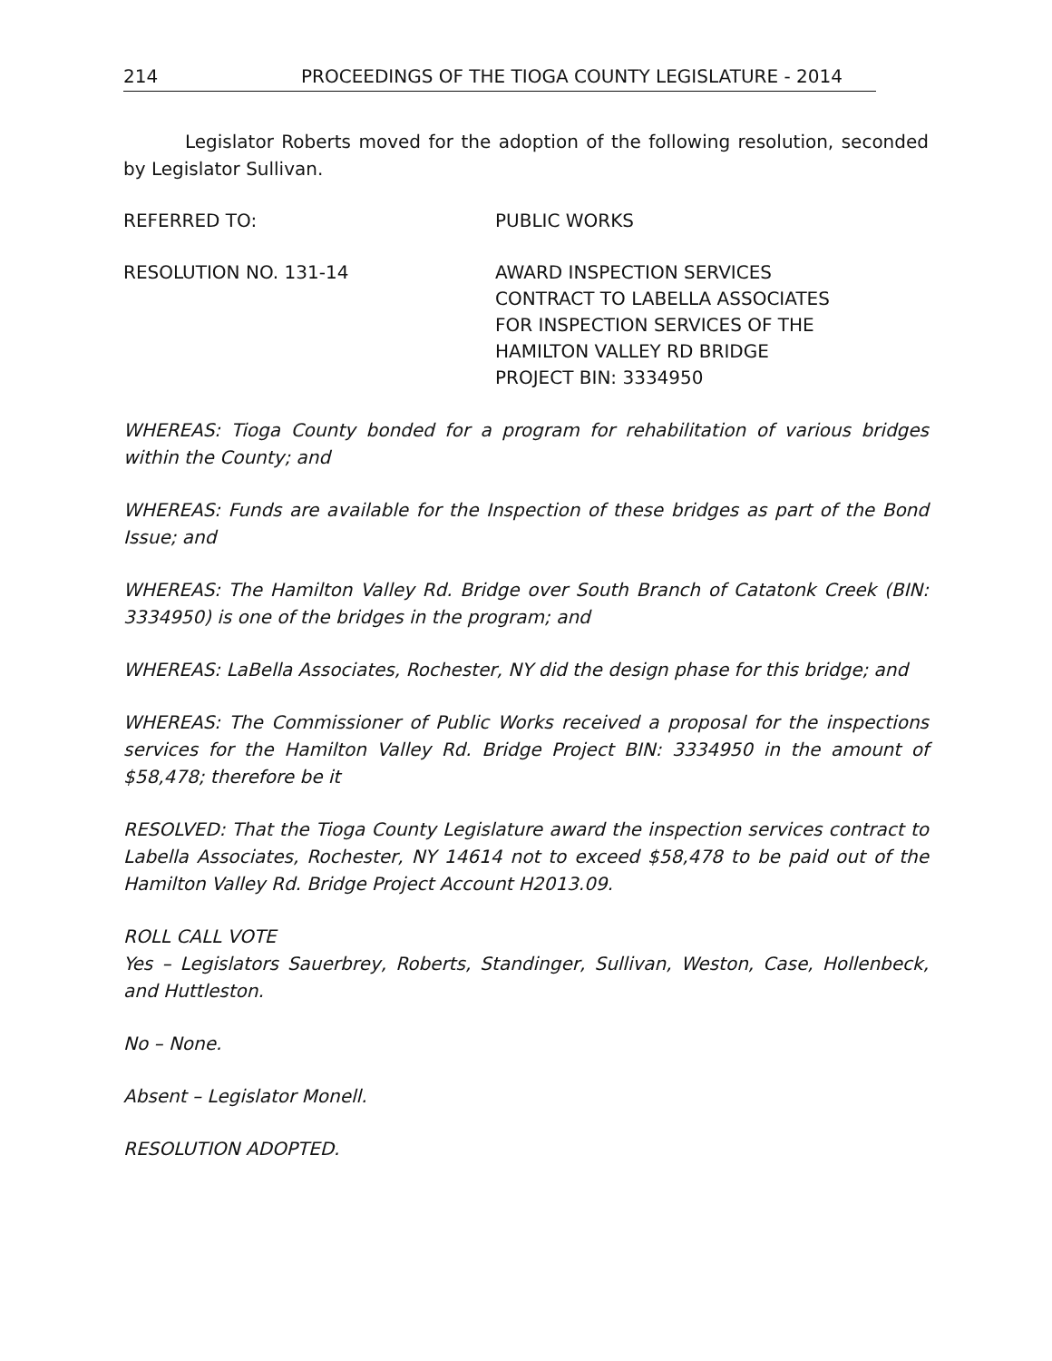214 PROCEEDINGS OF THE TIOGA COUNTY LEGISLATURE - 2014
Legislator Roberts moved for the adoption of the following resolution, seconded by Legislator Sullivan.
REFERRED TO: PUBLIC WORKS
RESOLUTION NO. 131-14 AWARD INSPECTION SERVICES
CONTRACT TO LABELLA ASSOCIATES
FOR INSPECTION SERVICES OF THE
HAMILTON VALLEY RD BRIDGE
PROJECT BIN: 3334950
WHEREAS: Tioga County bonded for a program for rehabilitation of various bridges within the County; and
WHEREAS: Funds are available for the Inspection of these bridges as part of the Bond Issue; and
WHEREAS: The Hamilton Valley Rd. Bridge over South Branch of Catatonk Creek (BIN: 3334950) is one of the bridges in the program; and
WHEREAS: LaBella Associates, Rochester, NY did the design phase for this bridge; and
WHEREAS: The Commissioner of Public Works received a proposal for the inspections services for the Hamilton Valley Rd. Bridge Project BIN: 3334950 in the amount of $58,478; therefore be it
RESOLVED: That the Tioga County Legislature award the inspection services contract to Labella Associates, Rochester, NY 14614 not to exceed $58,478 to be paid out of the Hamilton Valley Rd. Bridge Project Account H2013.09.
ROLL CALL VOTE
Yes – Legislators Sauerbrey, Roberts, Standinger, Sullivan, Weston, Case, Hollenbeck, and Huttleston.
No – None.
Absent – Legislator Monell.
RESOLUTION ADOPTED.